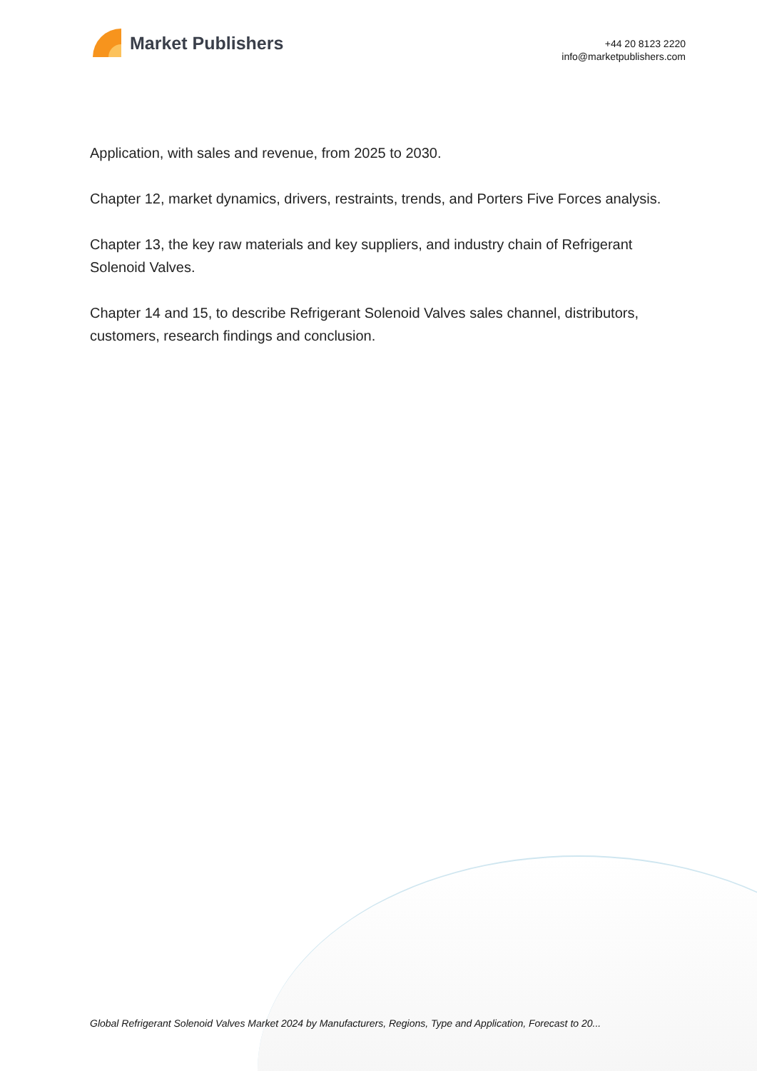Market Publishers
+44 20 8123 2220
info@marketpublishers.com
Application, with sales and revenue, from 2025 to 2030.
Chapter 12, market dynamics, drivers, restraints, trends, and Porters Five Forces analysis.
Chapter 13, the key raw materials and key suppliers, and industry chain of Refrigerant Solenoid Valves.
Chapter 14 and 15, to describe Refrigerant Solenoid Valves sales channel, distributors, customers, research findings and conclusion.
Global Refrigerant Solenoid Valves Market 2024 by Manufacturers, Regions, Type and Application, Forecast to 20...